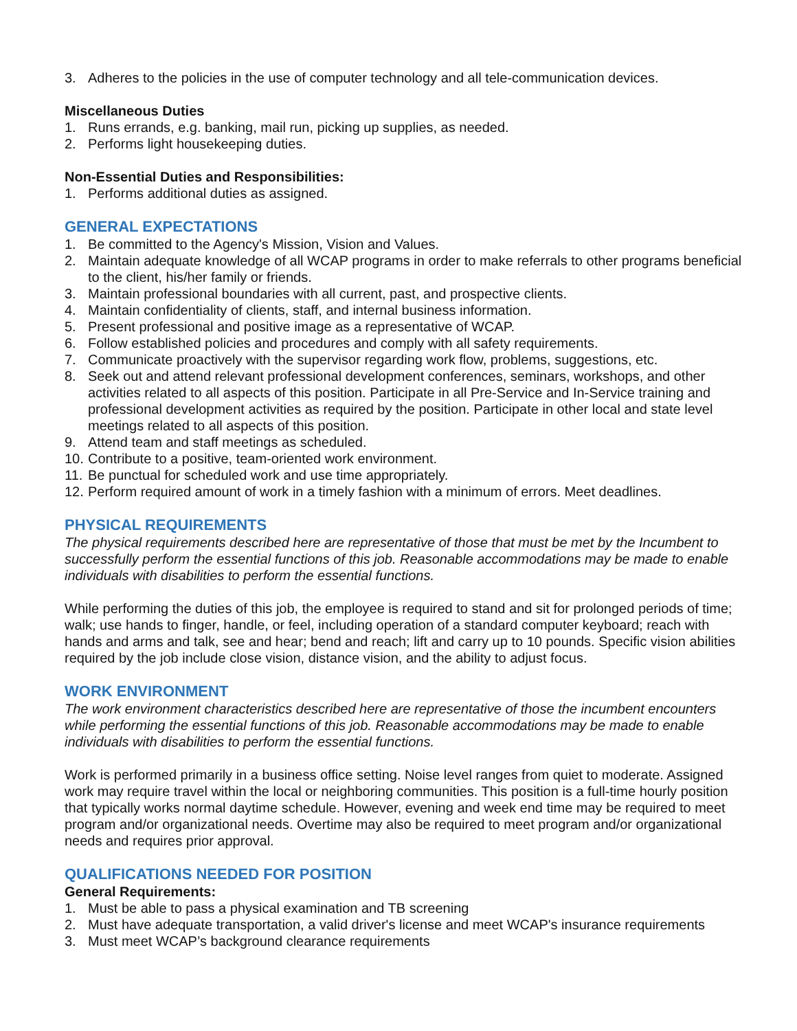3. Adheres to the policies in the use of computer technology and all tele-communication devices.
Miscellaneous Duties
1. Runs errands, e.g. banking, mail run, picking up supplies, as needed.
2. Performs light housekeeping duties.
Non-Essential Duties and Responsibilities:
1. Performs additional duties as assigned.
GENERAL EXPECTATIONS
1. Be committed to the Agency's Mission, Vision and Values.
2. Maintain adequate knowledge of all WCAP programs in order to make referrals to other programs beneficial to the client, his/her family or friends.
3. Maintain professional boundaries with all current, past, and prospective clients.
4. Maintain confidentiality of clients, staff, and internal business information.
5. Present professional and positive image as a representative of WCAP.
6. Follow established policies and procedures and comply with all safety requirements.
7. Communicate proactively with the supervisor regarding work flow, problems, suggestions, etc.
8. Seek out and attend relevant professional development conferences, seminars, workshops, and other activities related to all aspects of this position. Participate in all Pre-Service and In-Service training and professional development activities as required by the position. Participate in other local and state level meetings related to all aspects of this position.
9. Attend team and staff meetings as scheduled.
10. Contribute to a positive, team-oriented work environment.
11. Be punctual for scheduled work and use time appropriately.
12. Perform required amount of work in a timely fashion with a minimum of errors. Meet deadlines.
PHYSICAL REQUIREMENTS
The physical requirements described here are representative of those that must be met by the Incumbent to successfully perform the essential functions of this job. Reasonable accommodations may be made to enable individuals with disabilities to perform the essential functions.
While performing the duties of this job, the employee is required to stand and sit for prolonged periods of time; walk; use hands to finger, handle, or feel, including operation of a standard computer keyboard; reach with hands and arms and talk, see and hear; bend and reach; lift and carry up to 10 pounds. Specific vision abilities required by the job include close vision, distance vision, and the ability to adjust focus.
WORK ENVIRONMENT
The work environment characteristics described here are representative of those the incumbent encounters while performing the essential functions of this job. Reasonable accommodations may be made to enable individuals with disabilities to perform the essential functions.
Work is performed primarily in a business office setting. Noise level ranges from quiet to moderate. Assigned work may require travel within the local or neighboring communities. This position is a full-time hourly position that typically works normal daytime schedule. However, evening and week end time may be required to meet program and/or organizational needs. Overtime may also be required to meet program and/or organizational needs and requires prior approval.
QUALIFICATIONS NEEDED FOR POSITION
General Requirements:
1. Must be able to pass a physical examination and TB screening
2. Must have adequate transportation, a valid driver's license and meet WCAP's insurance requirements
3. Must meet WCAP’s background clearance requirements